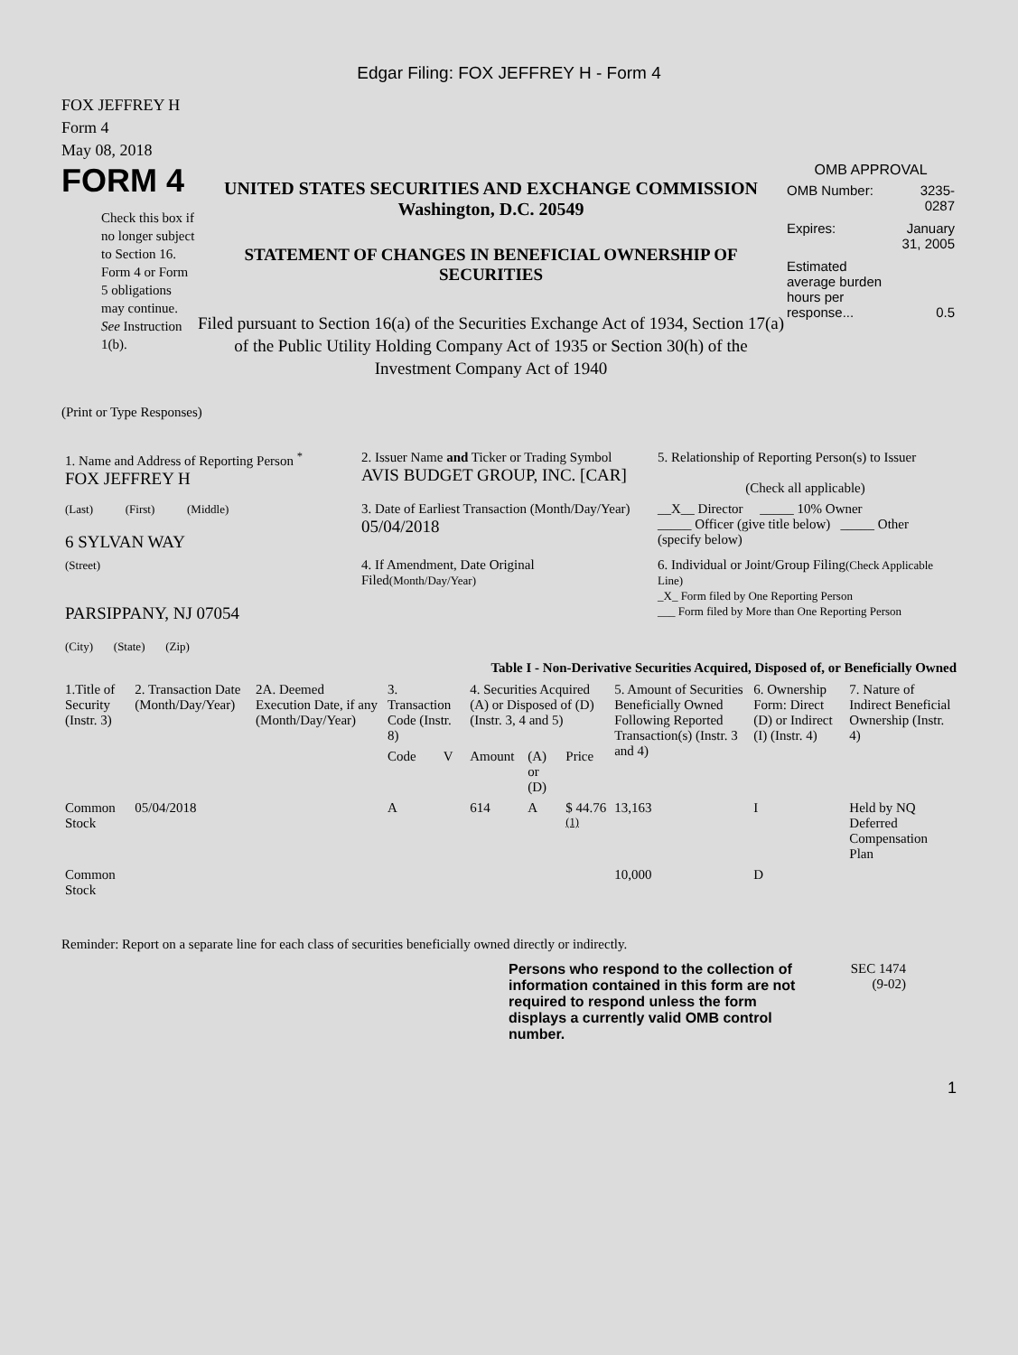Edgar Filing: FOX JEFFREY H - Form 4
FOX JEFFREY H
Form 4
May 08, 2018
FORM 4
Check this box if no longer subject to Section 16. Form 4 or Form 5 obligations may continue. See Instruction 1(b).
UNITED STATES SECURITIES AND EXCHANGE COMMISSION
Washington, D.C. 20549
STATEMENT OF CHANGES IN BENEFICIAL OWNERSHIP OF SECURITIES
Filed pursuant to Section 16(a) of the Securities Exchange Act of 1934, Section 17(a) of the Public Utility Holding Company Act of 1935 or Section 30(h) of the Investment Company Act of 1940
OMB APPROVAL
| OMB Number: | 3235-0287 |
| Expires: | January 31, 2005 |
| Estimated average burden hours per response... | 0.5 |
(Print or Type Responses)
| 1. Name and Address of Reporting Person <sup>*</sup> FOX JEFFREY H | 2. Issuer Name and Ticker or Trading Symbol AVIS BUDGET GROUP, INC. [CAR] | 5. Relationship of Reporting Person(s) to Issuer (Check all applicable) |
| (Last) (First) (Middle) 6 SYLVAN WAY | 3. Date of Earliest Transaction (Month/Day/Year) 05/04/2018 | __X__ Director _____ 10% Owner _____ Officer (give title below) _____ Other (specify below) |
| (Street) PARSIPPANY, NJ 07054 (City) (State) (Zip) | 4. If Amendment, Date Original Filed (Month/Day/Year) | 6. Individual or Joint/Group Filing (Check Applicable Line) _X_ Form filed by One Reporting Person ___ Form filed by More than One Reporting Person |
Table I - Non-Derivative Securities Acquired, Disposed of, or Beneficially Owned
| 1.Title of Security (Instr. 3) | 2. Transaction Date (Month/Day/Year) | 2A. Deemed Execution Date, if any (Month/Day/Year) | 3. Transaction Code (Instr. 8) | | 4. Securities Acquired (A) or Disposed of (D) (Instr. 3, 4 and 5) | | | 5. Amount of Securities Beneficially Owned Following Reported Transaction(s) (Instr. 3 and 4) | 6. Ownership Form: Direct (D) or Indirect (I) (Instr. 4) | 7. Nature of Indirect Beneficial Ownership (Instr. 4) |
| --- | --- | --- | --- | --- | --- | --- | --- | --- | --- | --- |
| | | | Code | V | Amount | (A) or (D) | Price | | | |
| Common Stock | 05/04/2018 | | A | | 614 | A | $ 44.76 <sup>(1)</sup> | 13,163 | I | Held by NQ Deferred Compensation Plan |
| Common Stock | | | | | | | | 10,000 | D | |
Reminder: Report on a separate line for each class of securities beneficially owned directly or indirectly.
Persons who respond to the collection of information contained in this form are not required to respond unless the form displays a currently valid OMB control number.
SEC 1474
(9-02)
1